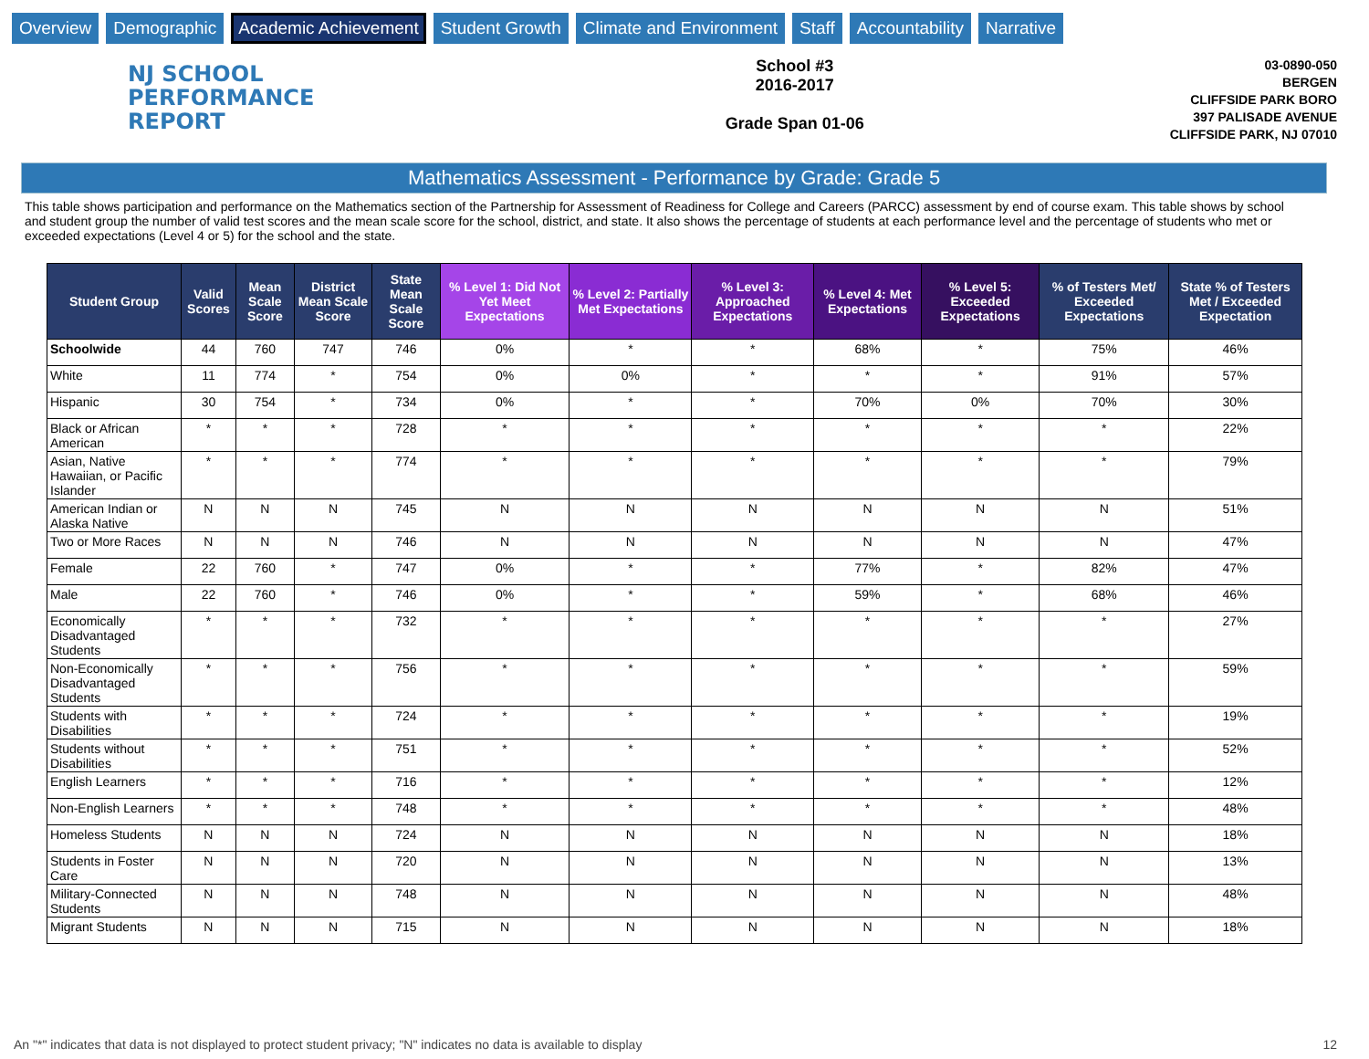Overview Demographic Academic Achievement Student Growth Climate and Environment Staff Accountability Narrative
NJ SCHOOL
PERFORMANCE
REPORT
School #3
2016-2017
Grade Span 01-06
03-0890-050
BERGEN
CLIFFSIDE PARK BORO
397 PALISADE AVENUE
CLIFFSIDE PARK, NJ 07010
Mathematics Assessment - Performance by Grade: Grade 5
This table shows participation and performance on the Mathematics section of the Partnership for Assessment of Readiness for College and Careers (PARCC) assessment by end of course exam. This table shows by school and student group the number of valid test scores and the mean scale score for the school, district, and state. It also shows the percentage of students at each performance level and the percentage of students who met or exceeded expectations (Level 4 or 5) for the school and the state.
| Student Group | Valid Scores | Mean Scale Score | District Mean Scale Score | State Mean Scale Score | % Level 1: Did Not Yet Meet Expectations | % Level 2: Partially Met Expectations | % Level 3: Approached Expectations | % Level 4: Met Expectations | % Level 5: Exceeded Expectations | % of Testers Met/ Exceeded Expectations | State % of Testers Met / Exceeded Expectation |
| --- | --- | --- | --- | --- | --- | --- | --- | --- | --- | --- | --- |
| Schoolwide | 44 | 760 | 747 | 746 | 0% | * | * | 68% | * | 75% | 46% |
| White | 11 | 774 | * | 754 | 0% | 0% | * | * | * | 91% | 57% |
| Hispanic | 30 | 754 | * | 734 | 0% | * | * | 70% | 0% | 70% | 30% |
| Black or African American | * | * | * | 728 | * | * | * | * | * | * | 22% |
| Asian, Native Hawaiian, or Pacific Islander | * | * | * | 774 | * | * | * | * | * | * | 79% |
| American Indian or Alaska Native | N | N | N | 745 | N | N | N | N | N | N | 51% |
| Two or More Races | N | N | N | 746 | N | N | N | N | N | N | 47% |
| Female | 22 | 760 | * | 747 | 0% | * | * | 77% | * | 82% | 47% |
| Male | 22 | 760 | * | 746 | 0% | * | * | 59% | * | 68% | 46% |
| Economically Disadvantaged Students | * | * | * | 732 | * | * | * | * | * | * | 27% |
| Non-Economically Disadvantaged Students | * | * | * | 756 | * | * | * | * | * | * | 59% |
| Students with Disabilities | * | * | * | 724 | * | * | * | * | * | * | 19% |
| Students without Disabilities | * | * | * | 751 | * | * | * | * | * | * | 52% |
| English Learners | * | * | * | 716 | * | * | * | * | * | * | 12% |
| Non-English Learners | * | * | * | 748 | * | * | * | * | * | * | 48% |
| Homeless Students | N | N | N | 724 | N | N | N | N | N | N | 18% |
| Students in Foster Care | N | N | N | 720 | N | N | N | N | N | N | 13% |
| Military-Connected Students | N | N | N | 748 | N | N | N | N | N | N | 48% |
| Migrant Students | N | N | N | 715 | N | N | N | N | N | N | 18% |
An "*" indicates that data is not displayed to protect student privacy; "N" indicates no data is available to display 12